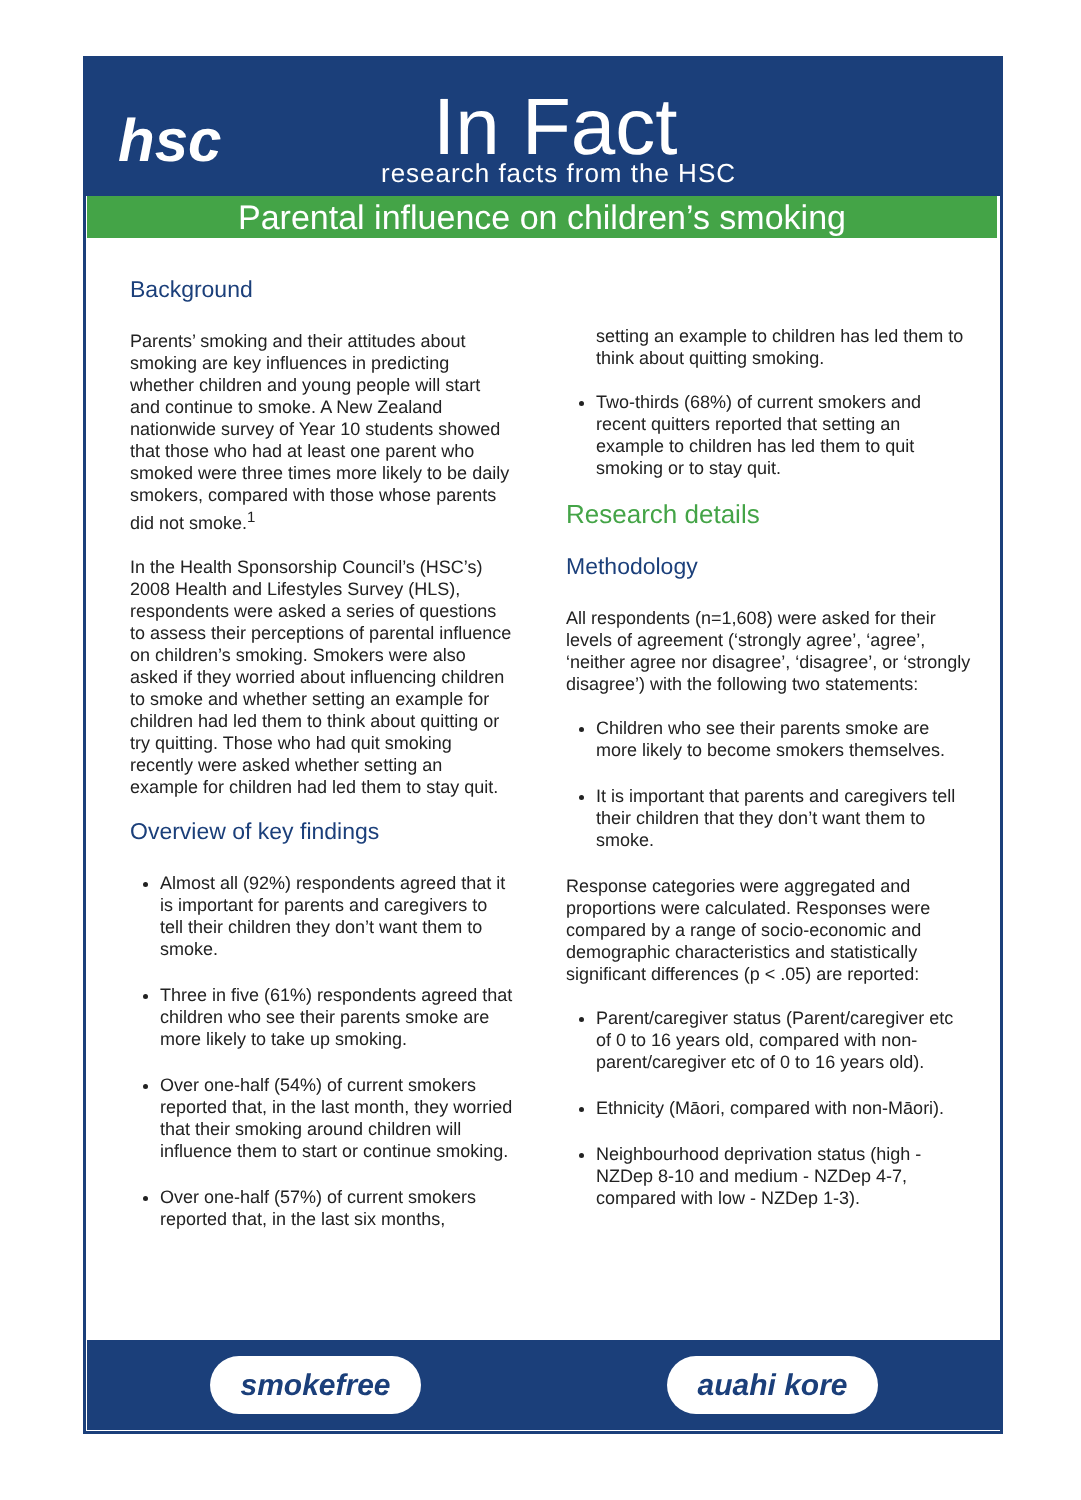hsc In Fact
research facts from the HSC
Parental influence on children’s smoking
Background
Parents’ smoking and their attitudes about smoking are key influences in predicting whether children and young people will start and continue to smoke. A New Zealand nationwide survey of Year 10 students showed that those who had at least one parent who smoked were three times more likely to be daily smokers, compared with those whose parents did not smoke.<sup>1</sup>
In the Health Sponsorship Council’s (HSC’s) 2008 Health and Lifestyles Survey (HLS), respondents were asked a series of questions to assess their perceptions of parental influence on children’s smoking. Smokers were also asked if they worried about influencing children to smoke and whether setting an example for children had led them to think about quitting or try quitting. Those who had quit smoking recently were asked whether setting an example for children had led them to stay quit.
Overview of key findings
Almost all (92%) respondents agreed that it is important for parents and caregivers to tell their children they don’t want them to smoke.
Three in five (61%) respondents agreed that children who see their parents smoke are more likely to take up smoking.
Over one-half (54%) of current smokers reported that, in the last month, they worried that their smoking around children will influence them to start or continue smoking.
Over one-half (57%) of current smokers reported that, in the last six months,
setting an example to children has led them to think about quitting smoking.
Two-thirds (68%) of current smokers and recent quitters reported that setting an example to children has led them to quit smoking or to stay quit.
Research details
Methodology
All respondents (n=1,608) were asked for their levels of agreement (‘strongly agree’, ‘agree’, ‘neither agree nor disagree’, ‘disagree’, or ‘strongly disagree’) with the following two statements:
Children who see their parents smoke are more likely to become smokers themselves.
It is important that parents and caregivers tell their children that they don’t want them to smoke.
Response categories were aggregated and proportions were calculated. Responses were compared by a range of socio-economic and demographic characteristics and statistically significant differences (p < .05) are reported:
Parent/caregiver status (Parent/caregiver etc of 0 to 16 years old, compared with non-parent/caregiver etc of 0 to 16 years old).
Ethnicity (Māori, compared with non-Māori).
Neighbourhood deprivation status (high - NZDep 8-10 and medium - NZDep 4-7, compared with low - NZDep 1-3).
smokefree auahi kore